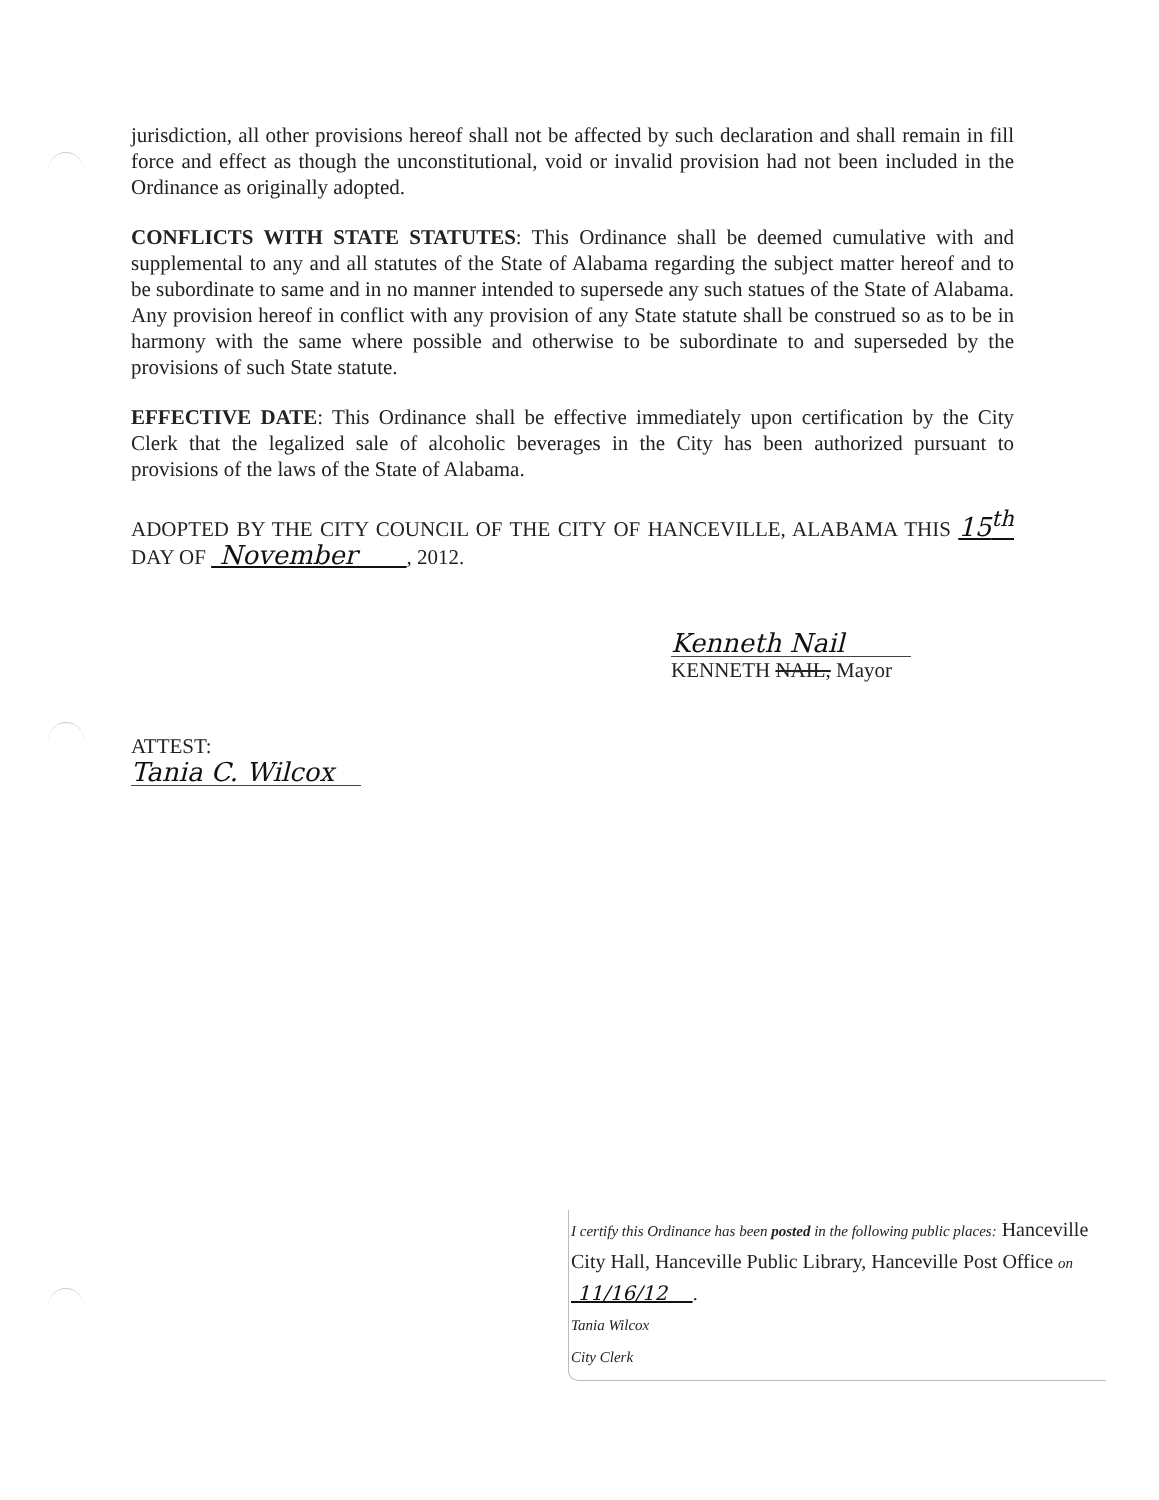jurisdiction, all other provisions hereof shall not be affected by such declaration and shall remain in fill force and effect as though the unconstitutional, void or invalid provision had not been included in the Ordinance as originally adopted.
CONFLICTS WITH STATE STATUTES: This Ordinance shall be deemed cumulative with and supplemental to any and all statutes of the State of Alabama regarding the subject matter hereof and to be subordinate to same and in no manner intended to supersede any such statues of the State of Alabama. Any provision hereof in conflict with any provision of any State statute shall be construed so as to be in harmony with the same where possible and otherwise to be subordinate to and superseded by the provisions of such State statute.
EFFECTIVE DATE: This Ordinance shall be effective immediately upon certification by the City Clerk that the legalized sale of alcoholic beverages in the City has been authorized pursuant to provisions of the laws of the State of Alabama.
ADOPTED BY THE CITY COUNCIL OF THE CITY OF HANCEVILLE, ALABAMA THIS 15<sup>th</sup> DAY OF November , 2012.
Kenneth Nail
KENNETH NAIL, Mayor
ATTEST:
Tania C. Wilcox
I certify this Ordinance has been posted in the following public places: Hanceville City Hall, Hanceville Public Library, Hanceville Post Office on 11/16/12 .
Tania Wilcox
City Clerk